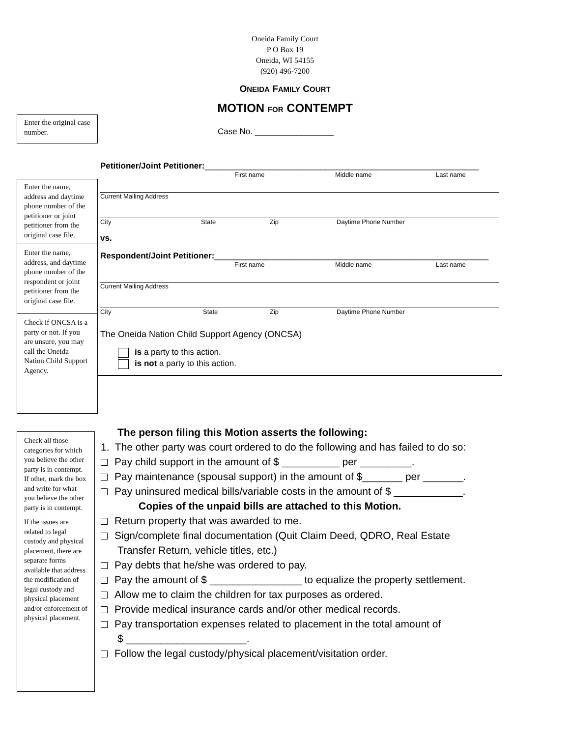Oneida Family Court
P O Box 19
Oneida, WI 54155
(920) 496-7200
ONEIDA FAMILY COURT
MOTION FOR CONTEMPT
Enter the original case number.
Case No. _________________
Enter the name, address and daytime phone number of the petitioner or joint petitioner from the original case file.
Enter the name, address, and daytime phone number of the respondent or joint petitioner from the original case file.
Check if ONCSA is a party or not. If you are unsure, you may call the Oneida Nation Child Support Agency.
Petitioner/Joint Petitioner:___________________________________________________________
First name Middle name Last name
Current Mailing Address
City State Zip Daytime Phone Number
vs.
Respondent/Joint Petitioner:___________________________________________________________
First name Middle name Last name
Current Mailing Address
City State Zip Daytime Phone Number
The Oneida Nation Child Support Agency (ONCSA)
is a party to this action.
is not a party to this action.
Check all those categories for which you believe the other party is in contempt. If other, mark the box and write for what you believe the other party is in contempt.
If the issues are related to legal custody and physical placement, there are separate forms available that address the modification of legal custody and physical placement and/or enforcement of physical placement.
The person filing this Motion asserts the following:
1. The other party was court ordered to do the following and has failed to do so:
Pay child support in the amount of $ __________ per _________.
Pay maintenance (spousal support) in the amount of $_______ per _______.
Pay uninsured medical bills/variable costs in the amount of $ ____________.
Copies of the unpaid bills are attached to this Motion.
Return property that was awarded to me.
Sign/complete final documentation (Quit Claim Deed, QDRO, Real Estate
Transfer Return, vehicle titles, etc.)
Pay debts that he/she was ordered to pay.
Pay the amount of $ ________________ to equalize the property settlement.
Allow me to claim the children for tax purposes as ordered.
Provide medical insurance cards and/or other medical records.
Pay transportation expenses related to placement in the total amount of
$ _____________________.
Follow the legal custody/physical placement/visitation order.